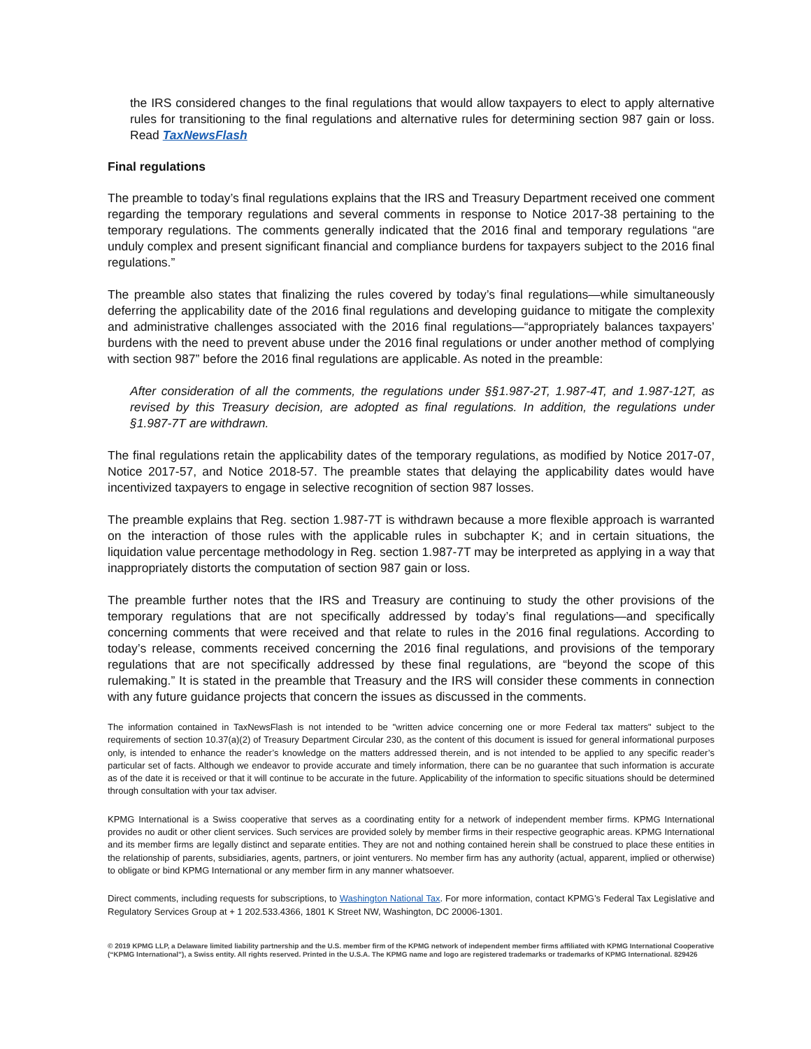the IRS considered changes to the final regulations that would allow taxpayers to elect to apply alternative rules for transitioning to the final regulations and alternative rules for determining section 987 gain or loss. Read TaxNewsFlash
Final regulations
The preamble to today’s final regulations explains that the IRS and Treasury Department received one comment regarding the temporary regulations and several comments in response to Notice 2017-38 pertaining to the temporary regulations. The comments generally indicated that the 2016 final and temporary regulations “are unduly complex and present significant financial and compliance burdens for taxpayers subject to the 2016 final regulations.”
The preamble also states that finalizing the rules covered by today’s final regulations—while simultaneously deferring the applicability date of the 2016 final regulations and developing guidance to mitigate the complexity and administrative challenges associated with the 2016 final regulations—“appropriately balances taxpayers’ burdens with the need to prevent abuse under the 2016 final regulations or under another method of complying with section 987” before the 2016 final regulations are applicable. As noted in the preamble:
After consideration of all the comments, the regulations under §§1.987-2T, 1.987-4T, and 1.987-12T, as revised by this Treasury decision, are adopted as final regulations. In addition, the regulations under §1.987-7T are withdrawn.
The final regulations retain the applicability dates of the temporary regulations, as modified by Notice 2017-07, Notice 2017-57, and Notice 2018-57. The preamble states that delaying the applicability dates would have incentivized taxpayers to engage in selective recognition of section 987 losses.
The preamble explains that Reg. section 1.987-7T is withdrawn because a more flexible approach is warranted on the interaction of those rules with the applicable rules in subchapter K; and in certain situations, the liquidation value percentage methodology in Reg. section 1.987-7T may be interpreted as applying in a way that inappropriately distorts the computation of section 987 gain or loss.
The preamble further notes that the IRS and Treasury are continuing to study the other provisions of the temporary regulations that are not specifically addressed by today’s final regulations—and specifically concerning comments that were received and that relate to rules in the 2016 final regulations. According to today’s release, comments received concerning the 2016 final regulations, and provisions of the temporary regulations that are not specifically addressed by these final regulations, are “beyond the scope of this rulemaking.” It is stated in the preamble that Treasury and the IRS will consider these comments in connection with any future guidance projects that concern the issues as discussed in the comments.
The information contained in TaxNewsFlash is not intended to be "written advice concerning one or more Federal tax matters" subject to the requirements of section 10.37(a)(2) of Treasury Department Circular 230, as the content of this document is issued for general informational purposes only, is intended to enhance the reader’s knowledge on the matters addressed therein, and is not intended to be applied to any specific reader’s particular set of facts. Although we endeavor to provide accurate and timely information, there can be no guarantee that such information is accurate as of the date it is received or that it will continue to be accurate in the future. Applicability of the information to specific situations should be determined through consultation with your tax adviser.
KPMG International is a Swiss cooperative that serves as a coordinating entity for a network of independent member firms. KPMG International provides no audit or other client services. Such services are provided solely by member firms in their respective geographic areas. KPMG International and its member firms are legally distinct and separate entities. They are not and nothing contained herein shall be construed to place these entities in the relationship of parents, subsidiaries, agents, partners, or joint venturers. No member firm has any authority (actual, apparent, implied or otherwise) to obligate or bind KPMG International or any member firm in any manner whatsoever.
Direct comments, including requests for subscriptions, to Washington National Tax. For more information, contact KPMG’s Federal Tax Legislative and Regulatory Services Group at + 1 202.533.4366, 1801 K Street NW, Washington, DC 20006-1301.
© 2019 KPMG LLP, a Delaware limited liability partnership and the U.S. member firm of the KPMG network of independent member firms affiliated with KPMG International Cooperative (“KPMG International”), a Swiss entity. All rights reserved. Printed in the U.S.A. The KPMG name and logo are registered trademarks or trademarks of KPMG International. 829426